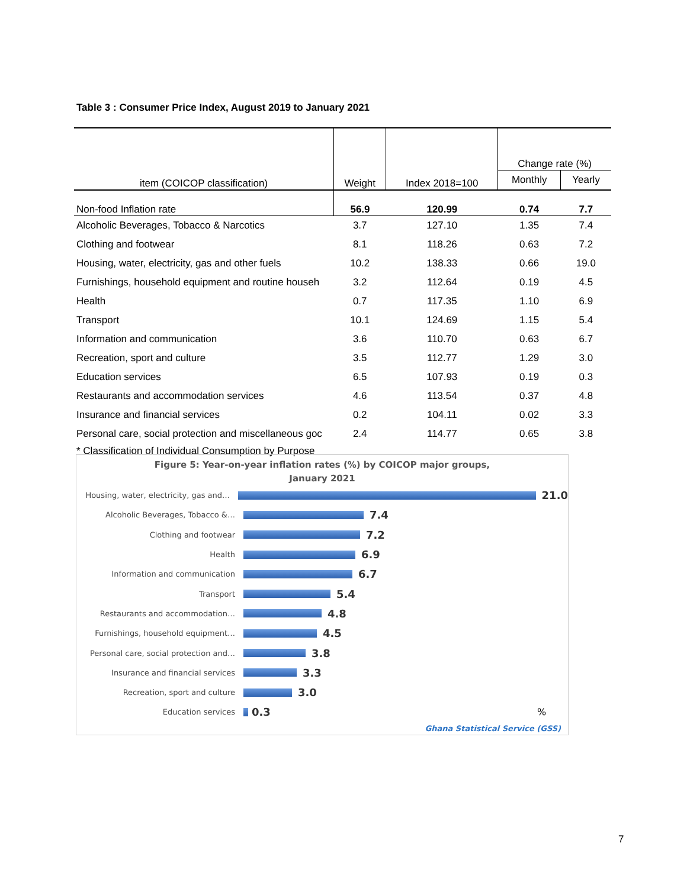Table 3 : Consumer Price Index, August 2019 to January 2021
| item (COICOP classification) | Weight | Index 2018=100 | Change rate (%) | |
| | | | Monthly | Yearly |
| Non-food Inflation rate | 56.9 | 120.99 | 0.74 | 7.7 |
| Alcoholic Beverages, Tobacco & Narcotics | 3.7 | 127.10 | 1.35 | 7.4 |
| Clothing and footwear | 8.1 | 118.26 | 0.63 | 7.2 |
| Housing, water, electricity, gas and other fuels | 10.2 | 138.33 | 0.66 | 19.0 |
| Furnishings, household equipment and routine househ | 3.2 | 112.64 | 0.19 | 4.5 |
| Health | 0.7 | 117.35 | 1.10 | 6.9 |
| Transport | 10.1 | 124.69 | 1.15 | 5.4 |
| Information and communication | 3.6 | 110.70 | 0.63 | 6.7 |
| Recreation, sport and culture | 3.5 | 112.77 | 1.29 | 3.0 |
| Education services | 6.5 | 107.93 | 0.19 | 0.3 |
| Restaurants and accommodation services | 4.6 | 113.54 | 0.37 | 4.8 |
| Insurance and financial services | 0.2 | 104.11 | 0.02 | 3.3 |
| Personal care, social protection and miscellaneous goc | 2.4 | 114.77 | 0.65 | 3.8 |
| * Classification of Individual Consumption by Purpose | | | | |
Figure 5: Year-on-year inflation rates (%) by COICOP major groups,
January 2021
Housing, water, electricity, gas and…
21.0
Alcoholic Beverages, Tobacco &…
7.4
Clothing and footwear
7.2
Health
6.9
Information and communication
6.7
Transport
5.4
Restaurants and accommodation…
4.8
Furnishings, household equipment…
4.5
Personal care, social protection and…
3.8
Insurance and financial services
3.3
Recreation, sport and culture
3.0
Education services
0.3%
Ghana Statistical Service (GSS)
7